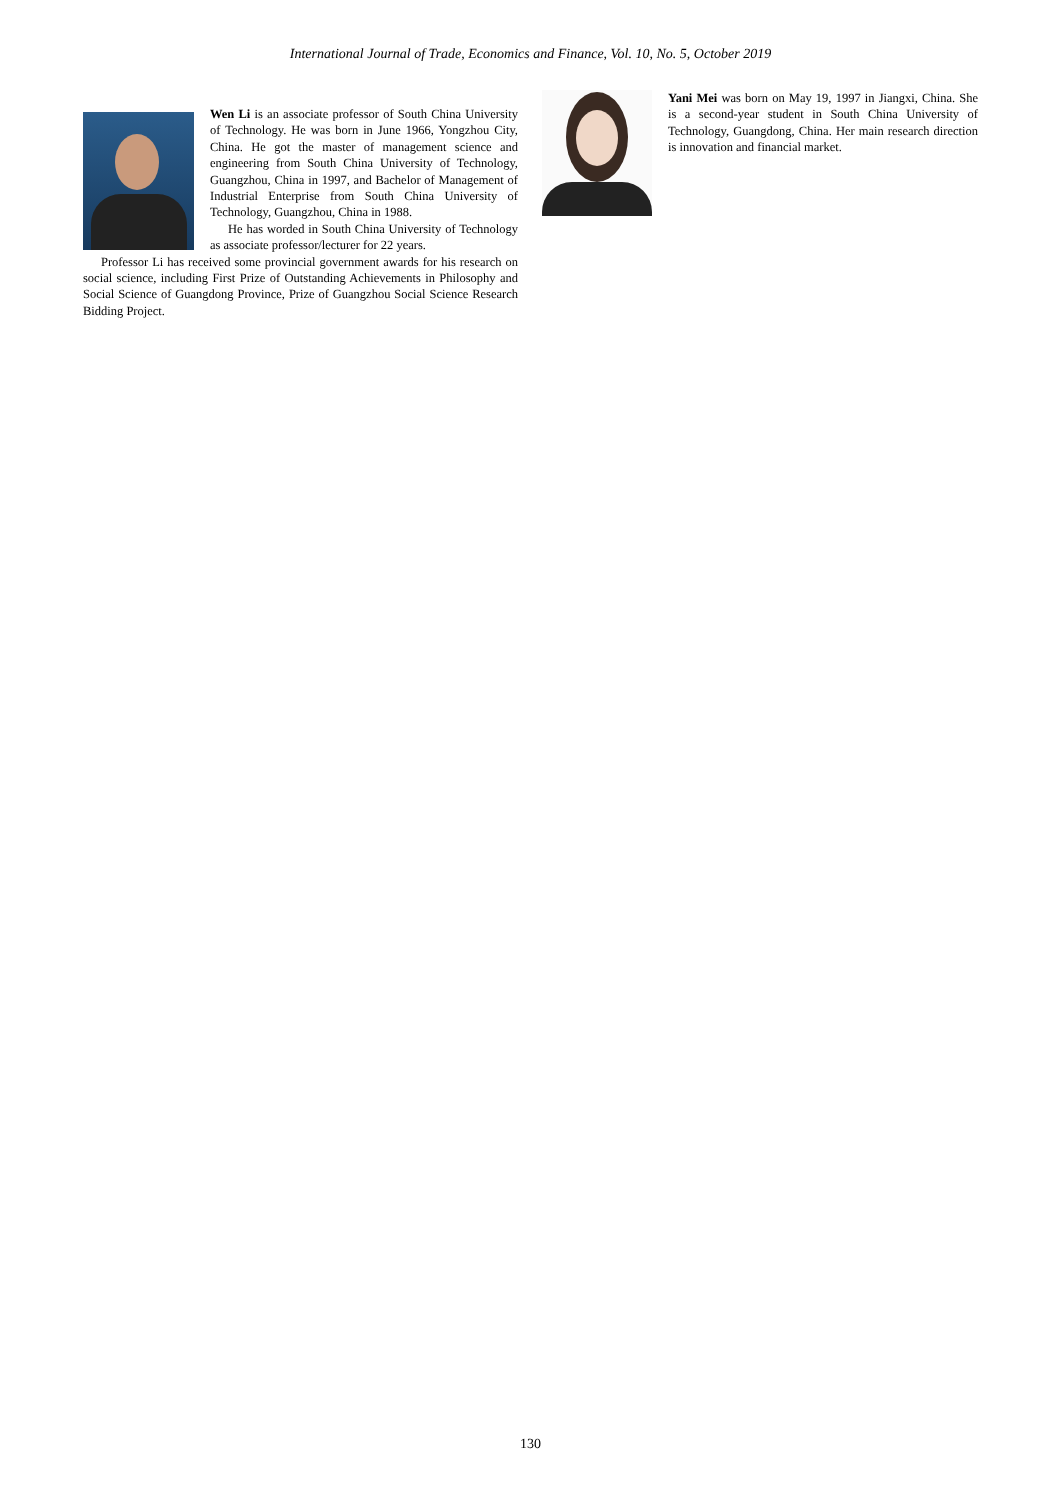International Journal of Trade, Economics and Finance, Vol. 10, No. 5, October 2019
Wen Li is an associate professor of South China University of Technology. He was born in June 1966, Yongzhou City, China. He got the master of management science and engineering from South China University of Technology, Guangzhou, China in 1997, and Bachelor of Management of Industrial Enterprise from South China University of Technology, Guangzhou, China in 1988.
He has worded in South China University of Technology as associate professor/lecturer for 22 years.
Professor Li has received some provincial government awards for his research on social science, including First Prize of Outstanding Achievements in Philosophy and Social Science of Guangdong Province, Prize of Guangzhou Social Science Research Bidding Project.
Yani Mei was born on May 19, 1997 in Jiangxi, China. She is a second-year student in South China University of Technology, Guangdong, China. Her main research direction is innovation and financial market.
130